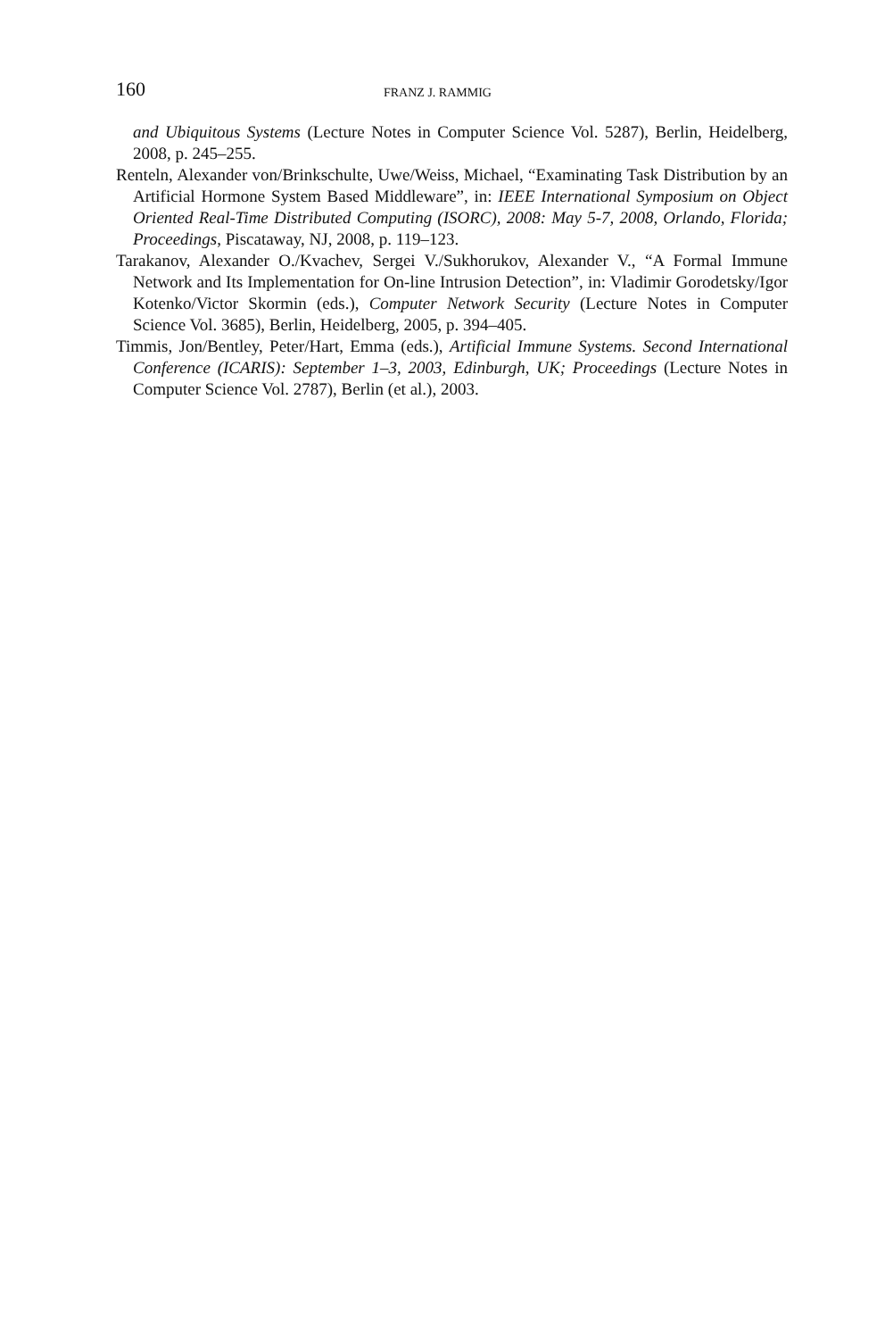160 FRANZ J. RAMMIG
and Ubiquitous Systems (Lecture Notes in Computer Science Vol. 5287), Berlin, Heidelberg, 2008, p. 245–255.
Renteln, Alexander von/Brinkschulte, Uwe/Weiss, Michael, “Examinating Task Distribution by an Artificial Hormone System Based Middleware”, in: IEEE International Symposium on Object Oriented Real-Time Distributed Computing (ISORC), 2008: May 5-7, 2008, Orlando, Florida; Proceedings, Piscataway, NJ, 2008, p. 119–123.
Tarakanov, Alexander O./Kvachev, Sergei V./Sukhorukov, Alexander V., “A Formal Immune Network and Its Implementation for On-line Intrusion Detection”, in: Vladimir Gorodetsky/Igor Kotenko/Victor Skormin (eds.), Computer Network Security (Lecture Notes in Computer Science Vol. 3685), Berlin, Heidelberg, 2005, p. 394–405.
Timmis, Jon/Bentley, Peter/Hart, Emma (eds.), Artificial Immune Systems. Second International Conference (ICARIS): September 1–3, 2003, Edinburgh, UK; Proceedings (Lecture Notes in Computer Science Vol. 2787), Berlin (et al.), 2003.